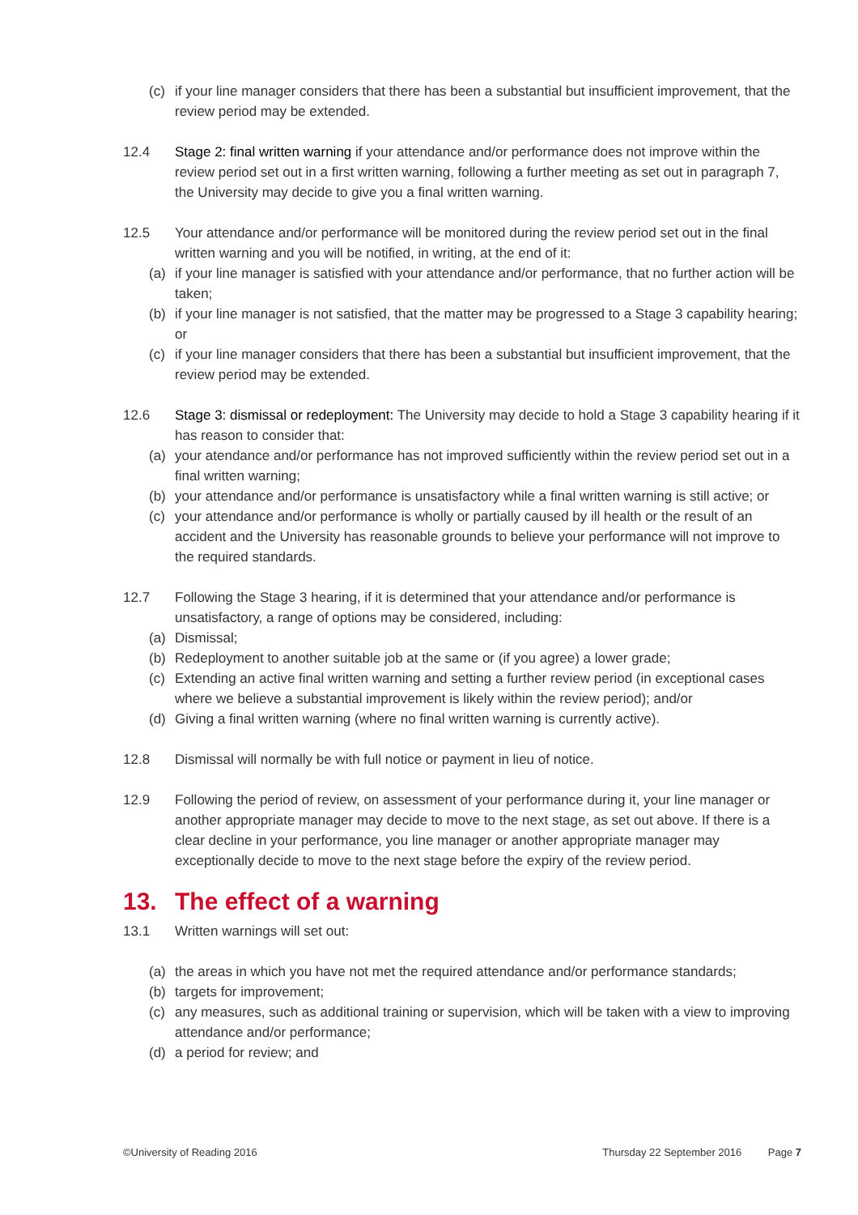(c) if your line manager considers that there has been a substantial but insufficient improvement, that the review period may be extended.
12.4 Stage 2: final written warning if your attendance and/or performance does not improve within the review period set out in a first written warning, following a further meeting as set out in paragraph 7, the University may decide to give you a final written warning.
12.5 Your attendance and/or performance will be monitored during the review period set out in the final written warning and you will be notified, in writing, at the end of it:
(a) if your line manager is satisfied with your attendance and/or performance, that no further action will be taken;
(b) if your line manager is not satisfied, that the matter may be progressed to a Stage 3 capability hearing; or
(c) if your line manager considers that there has been a substantial but insufficient improvement, that the review period may be extended.
12.6 Stage 3: dismissal or redeployment: The University may decide to hold a Stage 3 capability hearing if it has reason to consider that:
(a) your atendance and/or performance has not improved sufficiently within the review period set out in a final written warning;
(b) your attendance and/or performance is unsatisfactory while a final written warning is still active; or
(c) your attendance and/or performance is wholly or partially caused by ill health or the result of an accident and the University has reasonable grounds to believe your performance will not improve to the required standards.
12.7 Following the Stage 3 hearing, if it is determined that your attendance and/or performance is unsatisfactory, a range of options may be considered, including:
(a) Dismissal;
(b) Redeployment to another suitable job at the same or (if you agree) a lower grade;
(c) Extending an active final written warning and setting a further review period (in exceptional cases where we believe a substantial improvement is likely within the review period); and/or
(d) Giving a final written warning (where no final written warning is currently active).
12.8 Dismissal will normally be with full notice or payment in lieu of notice.
12.9 Following the period of review, on assessment of your performance during it, your line manager or another appropriate manager may decide to move to the next stage, as set out above. If there is a clear decline in your performance, you line manager or another appropriate manager may exceptionally decide to move to the next stage before the expiry of the review period.
13. The effect of a warning
13.1 Written warnings will set out:
(a) the areas in which you have not met the required attendance and/or performance standards;
(b) targets for improvement;
(c) any measures, such as additional training or supervision, which will be taken with a view to improving attendance and/or performance;
(d) a period for review; and
©University of Reading 2016 Thursday 22 September 2016 Page 7